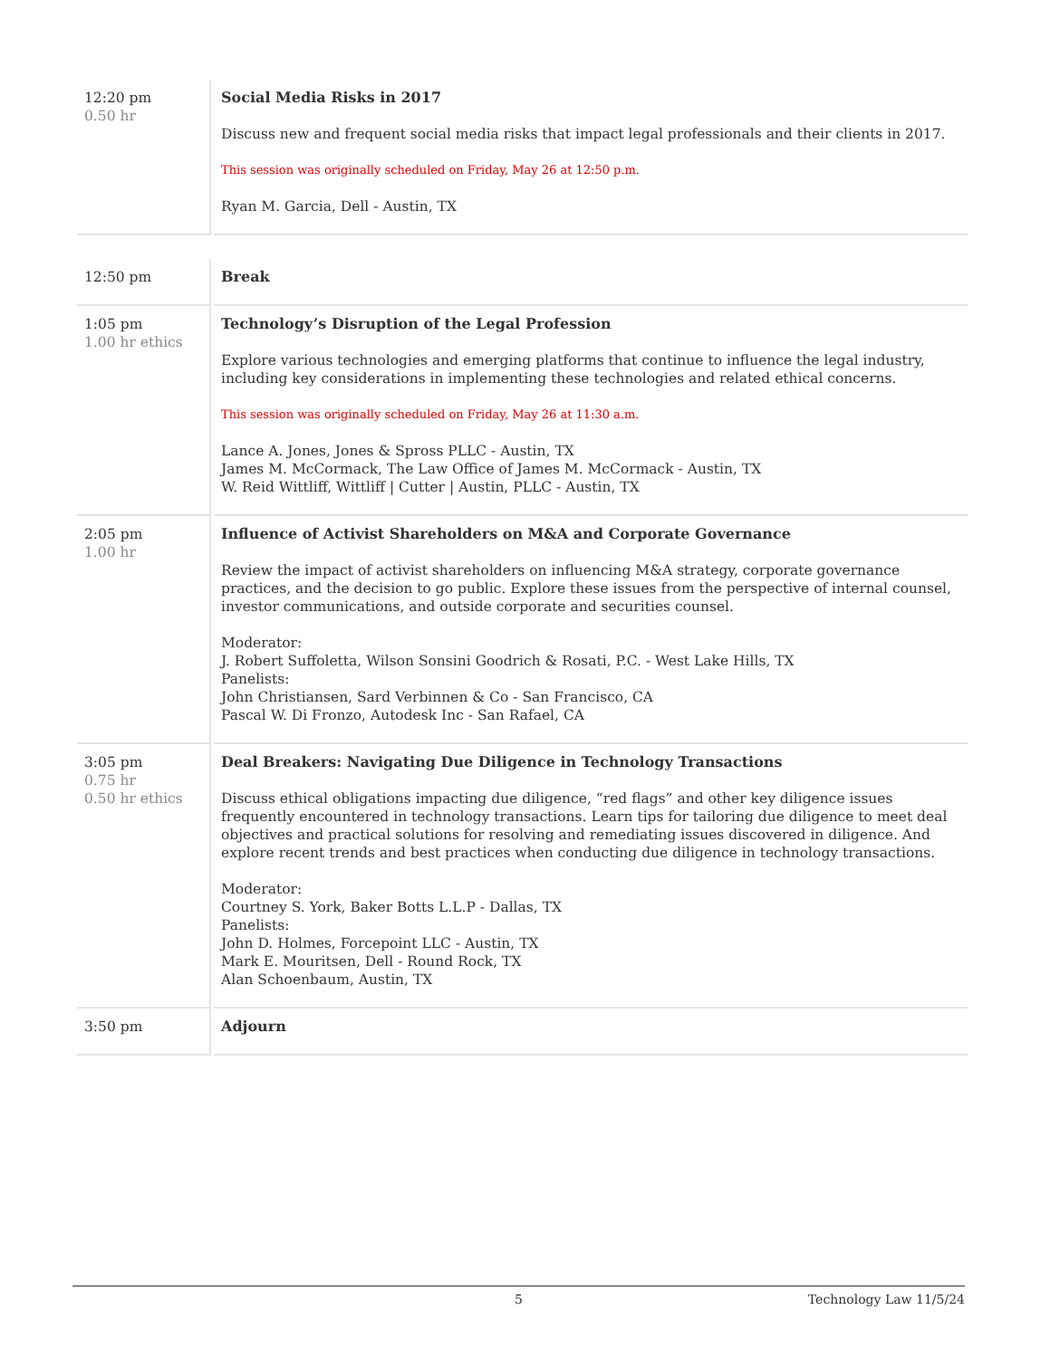| 12:20 pm 0.50 hr | Social Media Risks in 2017 Discuss new and frequent social media risks that impact legal professionals and their clients in 2017. This session was originally scheduled on Friday, May 26 at 12:50 p.m. Ryan M. Garcia, Dell - Austin, TX |
| 12:50 pm | Break |
| 1:05 pm 1.00 hr ethics | Technology’s Disruption of the Legal Profession Explore various technologies and emerging platforms that continue to influence the legal industry, including key considerations in implementing these technologies and related ethical concerns. This session was originally scheduled on Friday, May 26 at 11:30 a.m. Lance A. Jones, Jones & Spross PLLC - Austin, TX James M. McCormack, The Law Office of James M. McCormack - Austin, TX W. Reid Wittliff, Wittliff / Cutter / Austin, PLLC - Austin, TX |
| 2:05 pm 1.00 hr | Influence of Activist Shareholders on M&A and Corporate Governance Review the impact of activist shareholders on influencing M&A strategy, corporate governance practices, and the decision to go public. Explore these issues from the perspective of internal counsel, investor communications, and outside corporate and securities counsel. Moderator: J. Robert Suffoletta, Wilson Sonsini Goodrich & Rosati, P.C. - West Lake Hills, TX Panelists: John Christiansen, Sard Verbinnen & Co - San Francisco, CA Pascal W. Di Fronzo, Autodesk Inc - San Rafael, CA |
| 3:05 pm 0.75 hr 0.50 hr ethics | Deal Breakers: Navigating Due Diligence in Technology Transactions Discuss ethical obligations impacting due diligence, “red flags” and other key diligence issues frequently encountered in technology transactions. Learn tips for tailoring due diligence to meet deal objectives and practical solutions for resolving and remediating issues discovered in diligence. And explore recent trends and best practices when conducting due diligence in technology transactions. Moderator: Courtney S. York, Baker Botts L.L.P - Dallas, TX Panelists: John D. Holmes, Forcepoint LLC - Austin, TX Mark E. Mouritsen, Dell - Round Rock, TX Alan Schoenbaum, Austin, TX |
| 3:50 pm | Adjourn |
5 Technology Law 11/5/24